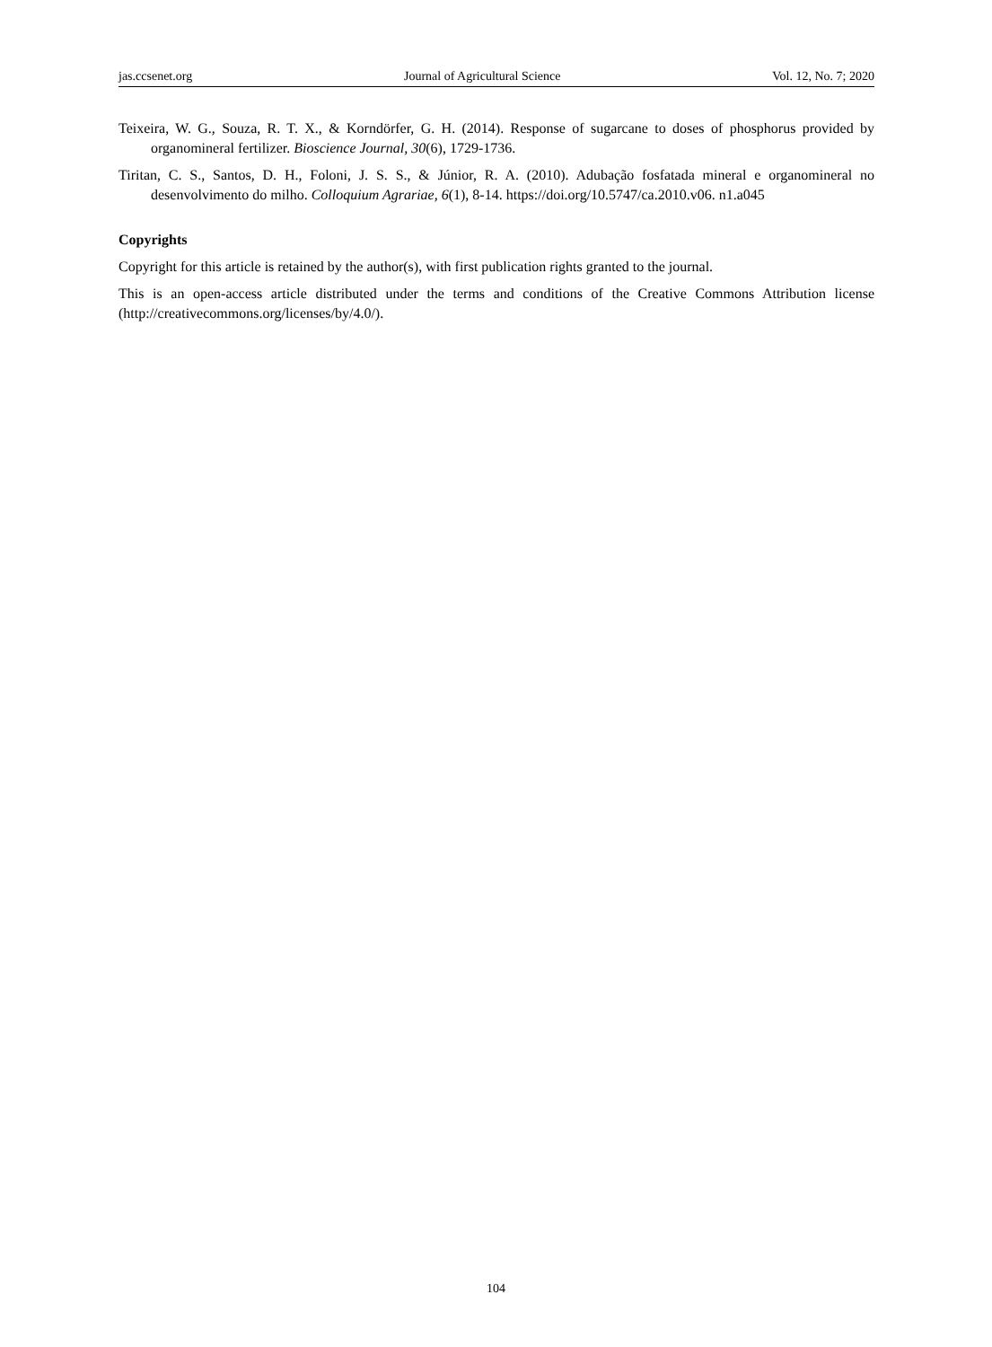jas.ccsenet.org Journal of Agricultural Science Vol. 12, No. 7; 2020
Teixeira, W. G., Souza, R. T. X., & Korndörfer, G. H. (2014). Response of sugarcane to doses of phosphorus provided by organomineral fertilizer. Bioscience Journal, 30(6), 1729-1736.
Tiritan, C. S., Santos, D. H., Foloni, J. S. S., & Júnior, R. A. (2010). Adubação fosfatada mineral e organomineral no desenvolvimento do milho. Colloquium Agrariae, 6(1), 8-14. https://doi.org/10.5747/ca.2010.v06. n1.a045
Copyrights
Copyright for this article is retained by the author(s), with first publication rights granted to the journal.
This is an open-access article distributed under the terms and conditions of the Creative Commons Attribution license (http://creativecommons.org/licenses/by/4.0/).
104